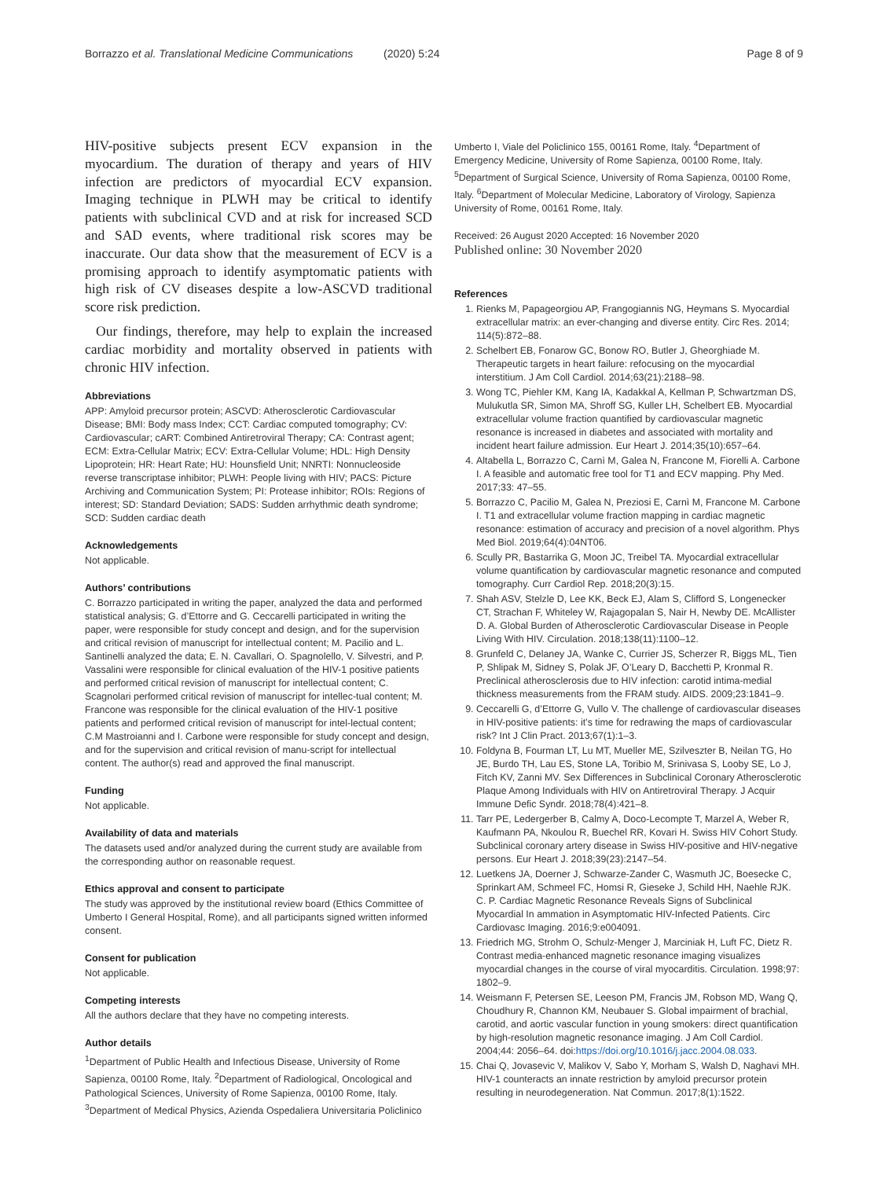Borrazzo et al. Translational Medicine Communications (2020) 5:24 Page 8 of 9
HIV-positive subjects present ECV expansion in the myocardium. The duration of therapy and years of HIV infection are predictors of myocardial ECV expansion. Imaging technique in PLWH may be critical to identify patients with subclinical CVD and at risk for increased SCD and SAD events, where traditional risk scores may be inaccurate. Our data show that the measurement of ECV is a promising approach to identify asymptomatic patients with high risk of CV diseases despite a low-ASCVD traditional score risk prediction.
Our findings, therefore, may help to explain the increased cardiac morbidity and mortality observed in patients with chronic HIV infection.
Abbreviations
APP: Amyloid precursor protein; ASCVD: Atherosclerotic Cardiovascular Disease; BMI: Body mass Index; CCT: Cardiac computed tomography; CV: Cardiovascular; cART: Combined Antiretroviral Therapy; CA: Contrast agent; ECM: Extra-Cellular Matrix; ECV: Extra-Cellular Volume; HDL: High Density Lipoprotein; HR: Heart Rate; HU: Hounsfield Unit; NNRTI: Nonnucleoside reverse transcriptase inhibitor; PLWH: People living with HIV; PACS: Picture Archiving and Communication System; PI: Protease inhibitor; ROIs: Regions of interest; SD: Standard Deviation; SADS: Sudden arrhythmic death syndrome; SCD: Sudden cardiac death
Acknowledgements
Not applicable.
Authors’ contributions
C. Borrazzo participated in writing the paper, analyzed the data and performed statistical analysis; G. d’Ettorre and G. Ceccarelli participated in writing the paper, were responsible for study concept and design, and for the supervision and critical revision of manuscript for intellectual content; M. Pacilio and L. Santinelli analyzed the data; E. N. Cavallari, O. Spagnolello, V. Silvestri, and P. Vassalini were responsible for clinical evaluation of the HIV-1 positive patients and performed critical revision of manuscript for intellectual content; C. Scagnolari performed critical revision of manuscript for intellec-tual content; M. Francone was responsible for the clinical evaluation of the HIV-1 positive patients and performed critical revision of manuscript for intel-lectual content; C.M Mastroianni and I. Carbone were responsible for study concept and design, and for the supervision and critical revision of manu-script for intellectual content. The author(s) read and approved the final manuscript.
Funding
Not applicable.
Availability of data and materials
The datasets used and/or analyzed during the current study are available from the corresponding author on reasonable request.
Ethics approval and consent to participate
The study was approved by the institutional review board (Ethics Committee of Umberto I General Hospital, Rome), and all participants signed written informed consent.
Consent for publication
Not applicable.
Competing interests
All the authors declare that they have no competing interests.
Author details
<sup>1</sup> Department of Public Health and Infectious Disease, University of Rome Sapienza, 00100 Rome, Italy. <sup>2</sup>Department of Radiological, Oncological and Pathological Sciences, University of Rome Sapienza, 00100 Rome, Italy. <sup>3</sup>Department of Medical Physics, Azienda Ospedaliera Universitaria Policlinico
Umberto I, Viale del Policlinico 155, 00161 Rome, Italy. <sup>4</sup>Department of Emergency Medicine, University of Rome Sapienza, 00100 Rome, Italy. <sup>5</sup>Department of Surgical Science, University of Roma Sapienza, 00100 Rome, Italy. <sup>6</sup>Department of Molecular Medicine, Laboratory of Virology, Sapienza University of Rome, 00161 Rome, Italy.
Received: 26 August 2020 Accepted: 16 November 2020
Published online: 30 November 2020
References
1. Rienks M, Papageorgiou AP, Frangogiannis NG, Heymans S. Myocardial extracellular matrix: an ever-changing and diverse entity. Circ Res. 2014; 114(5):872–88.
2. Schelbert EB, Fonarow GC, Bonow RO, Butler J, Gheorghiade M. Therapeutic targets in heart failure: refocusing on the myocardial interstitium. J Am Coll Cardiol. 2014;63(21):2188–98.
3. Wong TC, Piehler KM, Kang IA, Kadakkal A, Kellman P, Schwartzman DS, Mulukutla SR, Simon MA, Shroff SG, Kuller LH, Schelbert EB. Myocardial extracellular volume fraction quantified by cardiovascular magnetic resonance is increased in diabetes and associated with mortality and incident heart failure admission. Eur Heart J. 2014;35(10):657–64.
4. Altabella L, Borrazzo C, Carnì M, Galea N, Francone M, Fiorelli A. Carbone I. A feasible and automatic free tool for T1 and ECV mapping. Phy Med. 2017;33: 47–55.
5. Borrazzo C, Pacilio M, Galea N, Preziosi E, Carnì M, Francone M. Carbone I. T1 and extracellular volume fraction mapping in cardiac magnetic resonance: estimation of accuracy and precision of a novel algorithm. Phys Med Biol. 2019;64(4):04NT06.
6. Scully PR, Bastarrika G, Moon JC, Treibel TA. Myocardial extracellular volume quantification by cardiovascular magnetic resonance and computed tomography. Curr Cardiol Rep. 2018;20(3):15.
7. Shah ASV, Stelzle D, Lee KK, Beck EJ, Alam S, Clifford S, Longenecker CT, Strachan F, Whiteley W, Rajagopalan S, Nair H, Newby DE. McAllister D. A. Global Burden of Atherosclerotic Cardiovascular Disease in People Living With HIV. Circulation. 2018;138(11):1100–12.
8. Grunfeld C, Delaney JA, Wanke C, Currier JS, Scherzer R, Biggs ML, Tien P, Shlipak M, Sidney S, Polak JF, O’Leary D, Bacchetti P, Kronmal R. Preclinical atherosclerosis due to HIV infection: carotid intima-medial thickness measurements from the FRAM study. AIDS. 2009;23:1841–9.
9. Ceccarelli G, d’Ettorre G, Vullo V. The challenge of cardiovascular diseases in HIV-positive patients: it’s time for redrawing the maps of cardiovascular risk? Int J Clin Pract. 2013;67(1):1–3.
10. Foldyna B, Fourman LT, Lu MT, Mueller ME, Szilveszter B, Neilan TG, Ho JE, Burdo TH, Lau ES, Stone LA, Toribio M, Srinivasa S, Looby SE, Lo J, Fitch KV, Zanni MV. Sex Differences in Subclinical Coronary Atherosclerotic Plaque Among Individuals with HIV on Antiretroviral Therapy. J Acquir Immune Defic Syndr. 2018;78(4):421–8.
11. Tarr PE, Ledergerber B, Calmy A, Doco-Lecompte T, Marzel A, Weber R, Kaufmann PA, Nkoulou R, Buechel RR, Kovari H. Swiss HIV Cohort Study. Subclinical coronary artery disease in Swiss HIV-positive and HIV-negative persons. Eur Heart J. 2018;39(23):2147–54.
12. Luetkens JA, Doerner J, Schwarze-Zander C, Wasmuth JC, Boesecke C, Sprinkart AM, Schmeel FC, Homsi R, Gieseke J, Schild HH, Naehle RJK. C. P. Cardiac Magnetic Resonance Reveals Signs of Subclinical Myocardial In ammation in Asymptomatic HIV-Infected Patients. Circ Cardiovasc Imaging. 2016;9:e004091.
13. Friedrich MG, Strohm O, Schulz-Menger J, Marciniak H, Luft FC, Dietz R. Contrast media-enhanced magnetic resonance imaging visualizes myocardial changes in the course of viral myocarditis. Circulation. 1998;97: 1802–9.
14. Weismann F, Petersen SE, Leeson PM, Francis JM, Robson MD, Wang Q, Choudhury R, Channon KM, Neubauer S. Global impairment of brachial, carotid, and aortic vascular function in young smokers: direct quantification by high-resolution magnetic resonance imaging. J Am Coll Cardiol. 2004;44: 2056–64. doi:https://doi.org/10.1016/j.jacc.2004.08.033.
15. Chai Q, Jovasevic V, Malikov V, Sabo Y, Morham S, Walsh D, Naghavi MH. HIV-1 counteracts an innate restriction by amyloid precursor protein resulting in neurodegeneration. Nat Commun. 2017;8(1):1522.